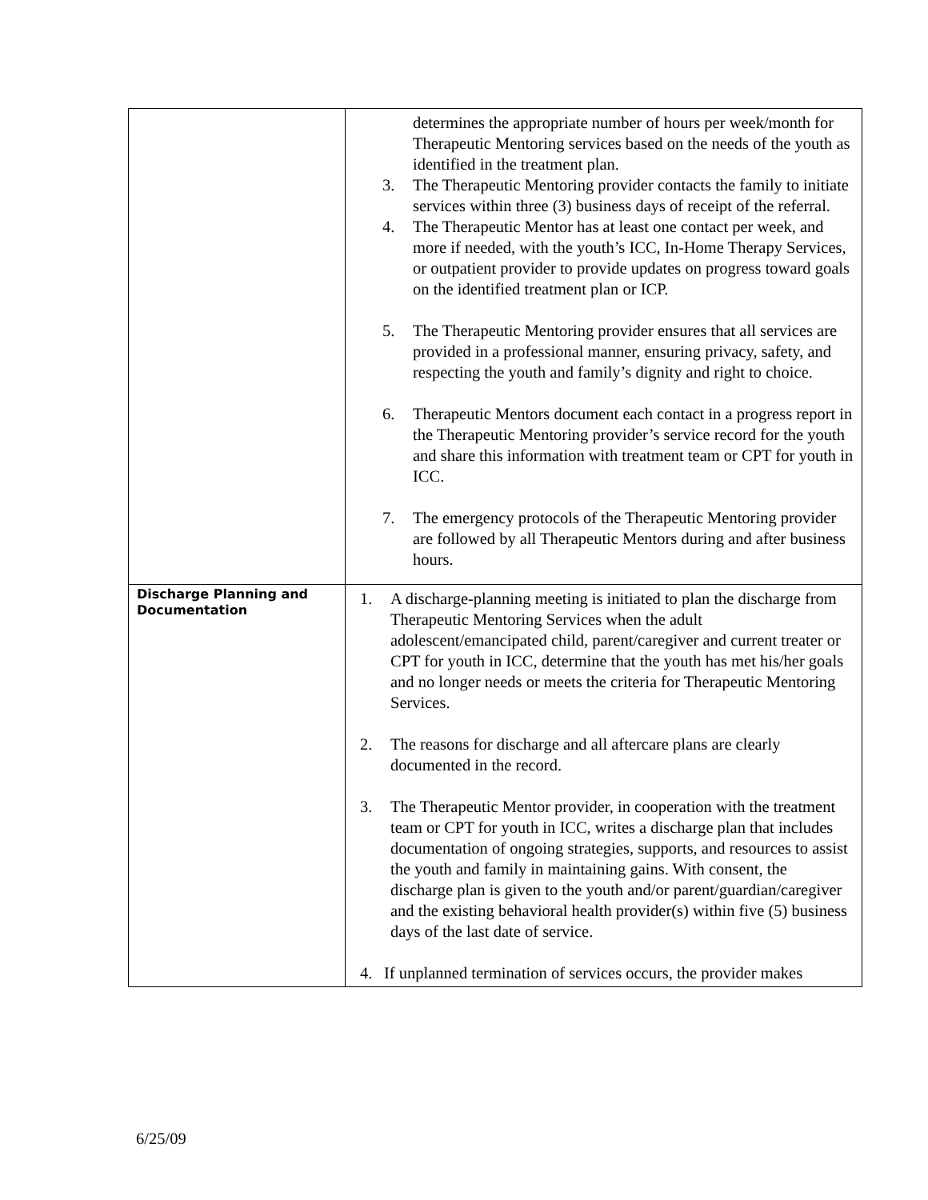| | determines the appropriate number of hours per week/month for Therapeutic Mentoring services based on the needs of the youth as identified in the treatment plan. 3. The Therapeutic Mentoring provider contacts the family to initiate services within three (3) business days of receipt of the referral. 4. The Therapeutic Mentor has at least one contact per week, and more if needed, with the youth’s ICC, In-Home Therapy Services, or outpatient provider to provide updates on progress toward goals on the identified treatment plan or ICP. 5. The Therapeutic Mentoring provider ensures that all services are provided in a professional manner, ensuring privacy, safety, and respecting the youth and family’s dignity and right to choice. 6. Therapeutic Mentors document each contact in a progress report in the Therapeutic Mentoring provider’s service record for the youth and share this information with treatment team or CPT for youth in ICC. 7. The emergency protocols of the Therapeutic Mentoring provider are followed by all Therapeutic Mentors during and after business hours. |
| Discharge Planning and Documentation | 1. A discharge-planning meeting is initiated to plan the discharge from Therapeutic Mentoring Services when the adult adolescent/emancipated child, parent/caregiver and current treater or CPT for youth in ICC, determine that the youth has met his/her goals and no longer needs or meets the criteria for Therapeutic Mentoring Services. 2. The reasons for discharge and all aftercare plans are clearly documented in the record. 3. The Therapeutic Mentor provider, in cooperation with the treatment team or CPT for youth in ICC, writes a discharge plan that includes documentation of ongoing strategies, supports, and resources to assist the youth and family in maintaining gains. With consent, the discharge plan is given to the youth and/or parent/guardian/caregiver and the existing behavioral health provider(s) within five (5) business days of the last date of service. 4. If unplanned termination of services occurs, the provider makes |
6/25/09